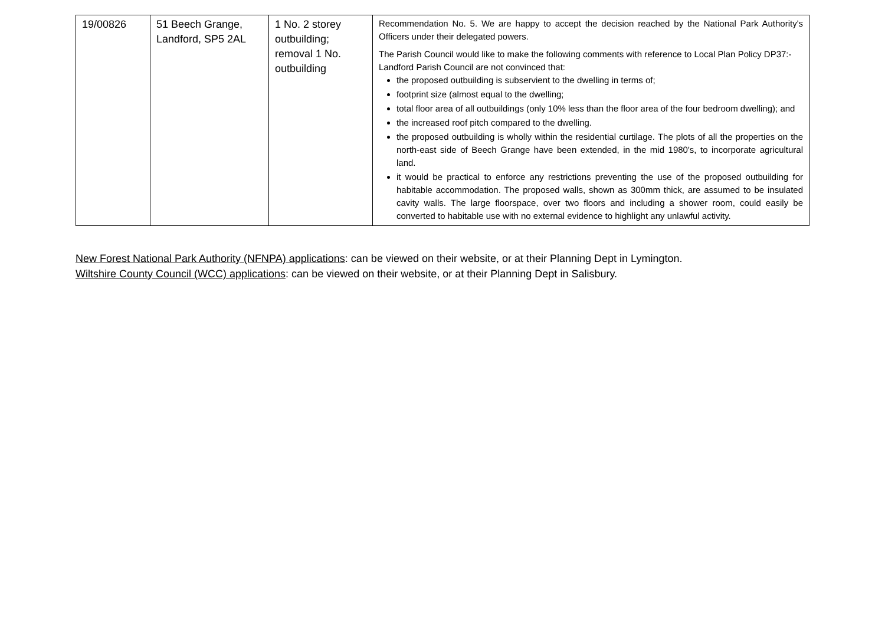| 19/00826 | 51 Beech Grange, Landford, SP5 2AL | 1 No. 2 storey outbuilding; removal 1 No. outbuilding | Recommendation No. 5. We are happy to accept the decision reached by the National Park Authority's Officers under their delegated powers. The Parish Council would like to make the following comments with reference to Local Plan Policy DP37:- Landford Parish Council are not convinced that: the proposed outbuilding is subservient to the dwelling in terms of; footprint size (almost equal to the dwelling; total floor area of all outbuildings (only 10% less than the floor area of the four bedroom dwelling); and the increased roof pitch compared to the dwelling. the proposed outbuilding is wholly within the residential curtilage. The plots of all the properties on the north-east side of Beech Grange have been extended, in the mid 1980's, to incorporate agricultural land. it would be practical to enforce any restrictions preventing the use of the proposed outbuilding for habitable accommodation. The proposed walls, shown as 300mm thick, are assumed to be insulated cavity walls. The large floorspace, over two floors and including a shower room, could easily be converted to habitable use with no external evidence to highlight any unlawful activity. |
New Forest National Park Authority (NFNPA) applications: can be viewed on their website, or at their Planning Dept in Lymington.
Wiltshire County Council (WCC) applications: can be viewed on their website, or at their Planning Dept in Salisbury.